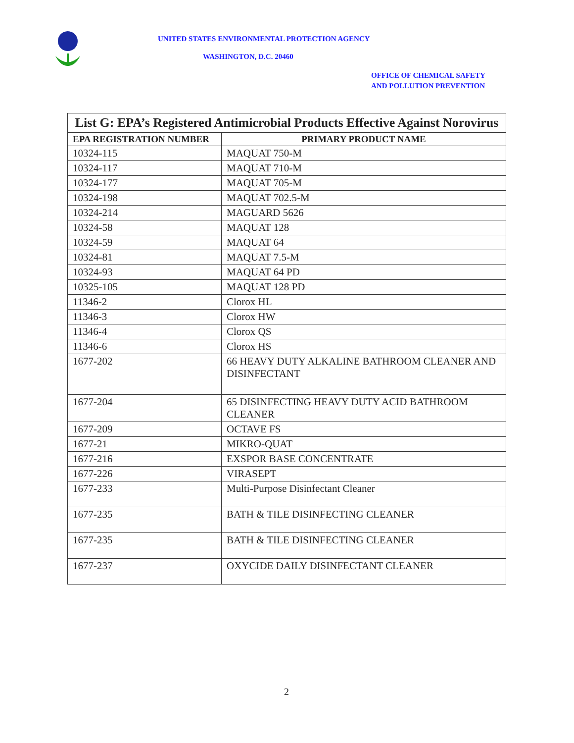UNITED STATES ENVIRONMENTAL PROTECTION AGENCY
WASHINGTON, D.C. 20460
OFFICE OF CHEMICAL SAFETY
AND POLLUTION PREVENTION
| List G: EPA’s Registered Antimicrobial Products Effective Against Norovirus | |
| --- | --- |
| EPA REGISTRATION NUMBER | PRIMARY PRODUCT NAME |
| 10324-115 | MAQUAT 750-M |
| 10324-117 | MAQUAT 710-M |
| 10324-177 | MAQUAT 705-M |
| 10324-198 | MAQUAT 702.5-M |
| 10324-214 | MAGUARD 5626 |
| 10324-58 | MAQUAT 128 |
| 10324-59 | MAQUAT 64 |
| 10324-81 | MAQUAT 7.5-M |
| 10324-93 | MAQUAT 64 PD |
| 10325-105 | MAQUAT 128 PD |
| 11346-2 | Clorox HL |
| 11346-3 | Clorox HW |
| 11346-4 | Clorox QS |
| 11346-6 | Clorox HS |
| 1677-202 | 66 HEAVY DUTY ALKALINE BATHROOM CLEANER AND DISINFECTANT |
| 1677-204 | 65 DISINFECTING HEAVY DUTY ACID BATHROOM CLEANER |
| 1677-209 | OCTAVE FS |
| 1677-21 | MIKRO-QUAT |
| 1677-216 | EXSPOR BASE CONCENTRATE |
| 1677-226 | VIRASEPT |
| 1677-233 | Multi-Purpose Disinfectant Cleaner |
| 1677-235 | BATH & TILE DISINFECTING CLEANER |
| 1677-235 | BATH & TILE DISINFECTING CLEANER |
| 1677-237 | OXYCIDE DAILY DISINFECTANT CLEANER |
2